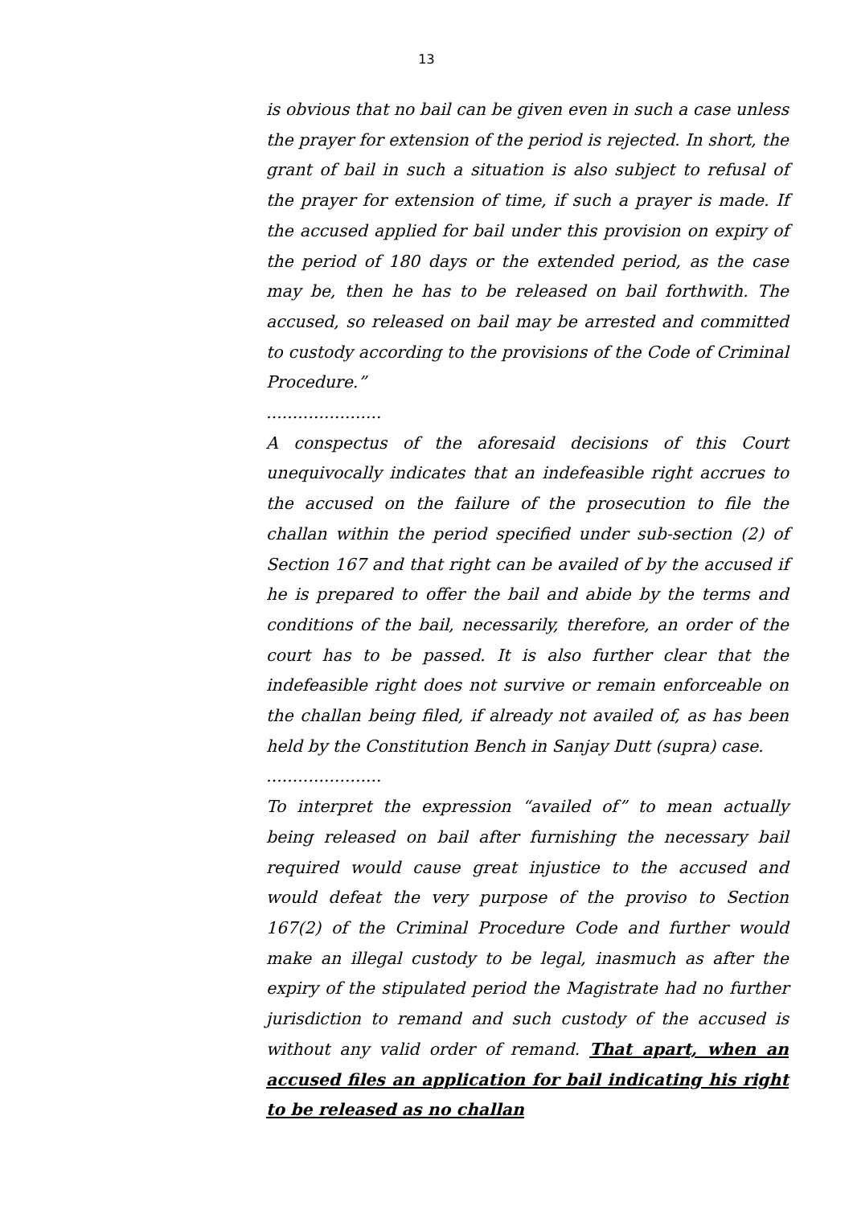13
is obvious that no bail can be given even in such a case unless the prayer for extension of the period is rejected. In short, the grant of bail in such a situation is also subject to refusal of the prayer for extension of time, if such a prayer is made. If the accused applied for bail under this provision on expiry of the period of 180 days or the extended period, as the case may be, then he has to be released on bail forthwith. The accused, so released on bail may be arrested and committed to custody according to the provisions of the Code of Criminal Procedure.”
......................
A conspectus of the aforesaid decisions of this Court unequivocally indicates that an indefeasible right accrues to the accused on the failure of the prosecution to file the challan within the period specified under sub-section (2) of Section 167 and that right can be availed of by the accused if he is prepared to offer the bail and abide by the terms and conditions of the bail, necessarily, therefore, an order of the court has to be passed. It is also further clear that the indefeasible right does not survive or remain enforceable on the challan being filed, if already not availed of, as has been held by the Constitution Bench in Sanjay Dutt (supra) case.
......................
To interpret the expression “availed of” to mean actually being released on bail after furnishing the necessary bail required would cause great injustice to the accused and would defeat the very purpose of the proviso to Section 167(2) of the Criminal Procedure Code and further would make an illegal custody to be legal, inasmuch as after the expiry of the stipulated period the Magistrate had no further jurisdiction to remand and such custody of the accused is without any valid order of remand. That apart, when an accused files an application for bail indicating his right to be released as no challan